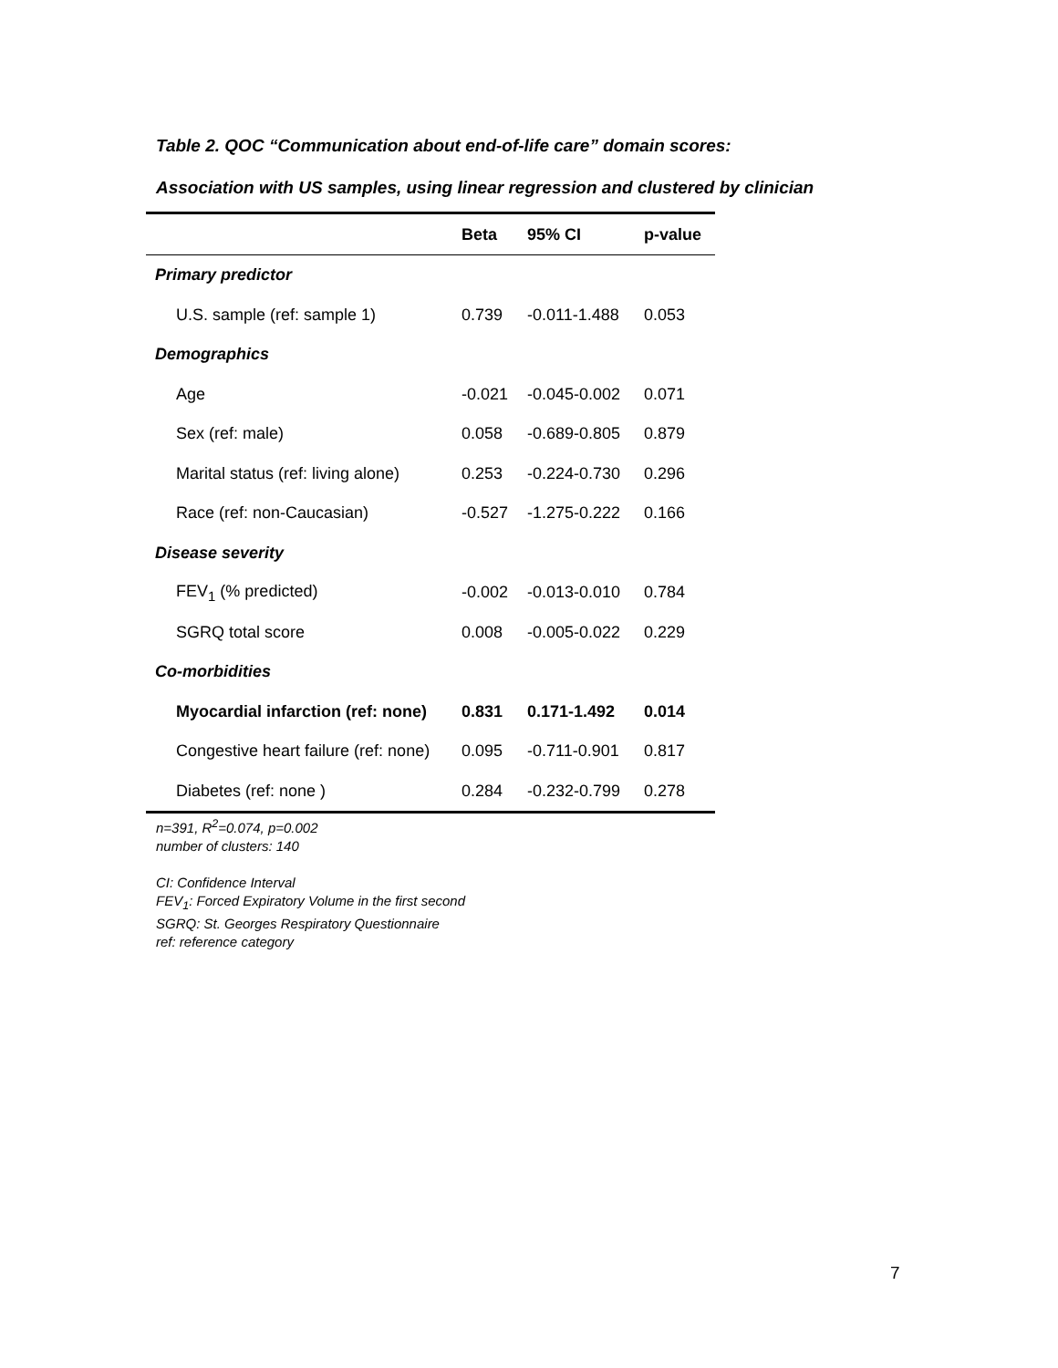Table 2. QOC “Communication about end-of-life care” domain scores:
Association with US samples, using linear regression and clustered by clinician
| | Beta | 95% CI | p-value |
| --- | --- | --- | --- |
| Primary predictor | | | |
| U.S. sample (ref: sample 1) | 0.739 | -0.011-1.488 | 0.053 |
| Demographics | | | |
| Age | -0.021 | -0.045-0.002 | 0.071 |
| Sex (ref: male) | 0.058 | -0.689-0.805 | 0.879 |
| Marital status (ref: living alone) | 0.253 | -0.224-0.730 | 0.296 |
| Race (ref: non-Caucasian) | -0.527 | -1.275-0.222 | 0.166 |
| Disease severity | | | |
| FEV<sub>1</sub> (% predicted) | -0.002 | -0.013-0.010 | 0.784 |
| SGRQ total score | 0.008 | -0.005-0.022 | 0.229 |
| Co-morbidities | | | |
| Myocardial infarction (ref: none) | 0.831 | 0.171-1.492 | 0.014 |
| Congestive heart failure (ref: none) | 0.095 | -0.711-0.901 | 0.817 |
| Diabetes (ref: none ) | 0.284 | -0.232-0.799 | 0.278 |
n=391, R<sup>2</sup>=0.074, p=0.002
number of clusters: 140
CI: Confidence Interval
FEV<sub>1</sub>: Forced Expiratory Volume in the first second
SGRQ: St. Georges Respiratory Questionnaire
ref: reference category
7